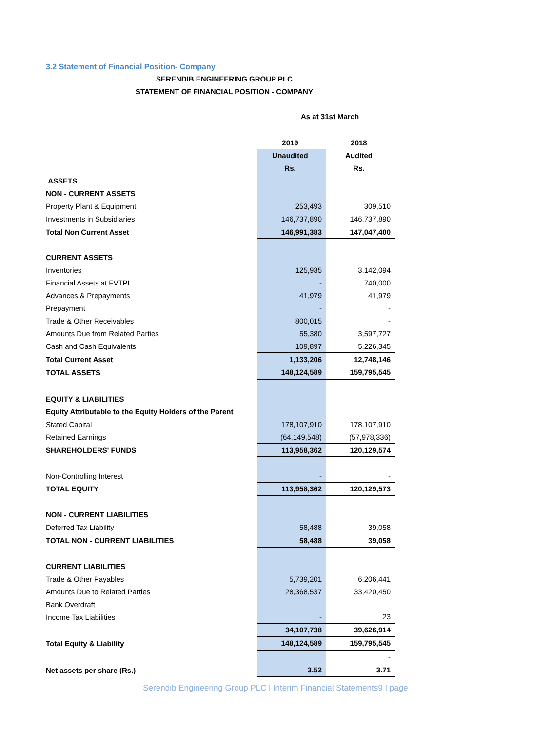3.2 Statement of Financial Position- Company
SERENDIB ENGINEERING GROUP PLC
STATEMENT OF FINANCIAL POSITION - COMPANY
As at 31st March
| | 2019 | 2018 |
| | Unaudited | Audited |
| | Rs. | Rs. |
| ASSETS | | |
| NON - CURRENT ASSETS | | |
| Property Plant & Equipment | 253,493 | 309,510 |
| Investments in Subsidiaries | 146,737,890 | 146,737,890 |
| Total Non Current Asset | 146,991,383 | 147,047,400 |
| CURRENT ASSETS | | |
| Inventories | 125,935 | 3,142,094 |
| Financial Assets at FVTPL | - | 740,000 |
| Advances & Prepayments | 41,979 | 41,979 |
| Prepayment | - | - |
| Trade & Other Receivables | 800,015 | - |
| Amounts Due from Related Parties | 55,380 | 3,597,727 |
| Cash and Cash Equivalents | 109,897 | 5,226,345 |
| Total Current Asset | 1,133,206 | 12,748,146 |
| TOTAL ASSETS | 148,124,589 | 159,795,545 |
| EQUITY & LIABILITIES | | |
| Equity Attributable to the Equity Holders of the Parent | | |
| Stated Capital | 178,107,910 | 178,107,910 |
| Retained Earnings | (64,149,548) | (57,978,336) |
| SHAREHOLDERS' FUNDS | 113,958,362 | 120,129,574 |
| Non-Controlling Interest | - | - |
| TOTAL EQUITY | 113,958,362 | 120,129,573 |
| NON - CURRENT LIABILITIES | | |
| Deferred Tax Liability | 58,488 | 39,058 |
| TOTAL NON - CURRENT LIABILITIES | 58,488 | 39,058 |
| CURRENT LIABILITIES | | |
| Trade & Other Payables | 5,739,201 | 6,206,441 |
| Amounts Due to Related Parties | 28,368,537 | 33,420,450 |
| Bank Overdraft | | |
| Income Tax Liabilities | - | 23 |
| | 34,107,738 | 39,626,914 |
| Total Equity & Liability | 148,124,589 | 159,795,545 |
| | | - |
| Net assets per share (Rs.) | 3.52 | 3.71 |
Serendib Engineering Group PLC l Interim Financial Statements9 I page